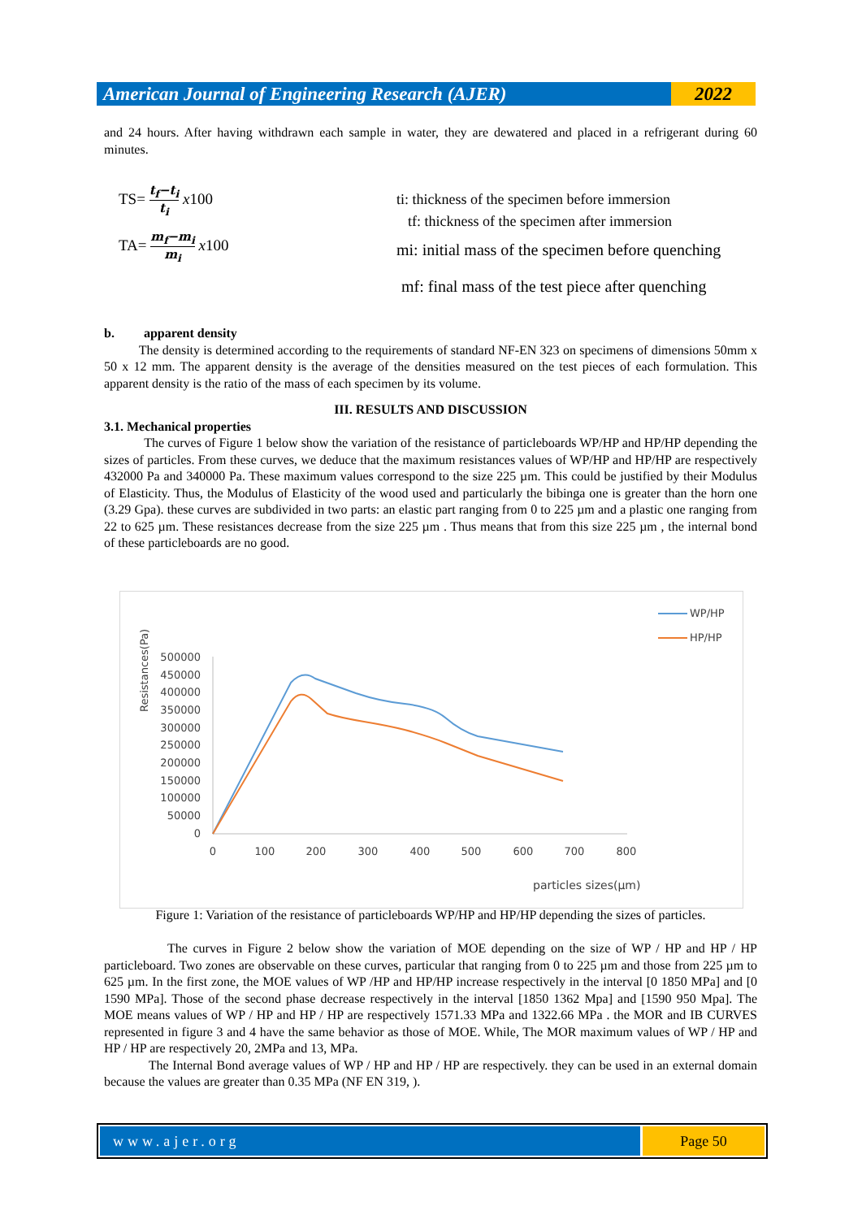American Journal of Engineering Research (AJER)
2022
and 24 hours. After having withdrawn each sample in water, they are dewatered and placed in a refrigerant during 60 minutes.
TS= t<sub>f</sub>−t<sub>i</sub> t<sub>i</sub> x100
TA= m<sub>f</sub>−m<sub>i</sub> m<sub>i</sub> x100
ti: thickness of the specimen before immersion
tf: thickness of the specimen after immersion
mi: initial mass of the specimen before quenching
mf: final mass of the test piece after quenching
b. apparent density
The density is determined according to the requirements of standard NF-EN 323 on specimens of dimensions 50mm x 50 x 12 mm. The apparent density is the average of the densities measured on the test pieces of each formulation. This apparent density is the ratio of the mass of each specimen by its volume.
III. RESULTS AND DISCUSSION
3.1. Mechanical properties
The curves of Figure 1 below show the variation of the resistance of particleboards WP/HP and HP/HP depending the sizes of particles. From these curves, we deduce that the maximum resistances values of WP/HP and HP/HP are respectively 432000 Pa and 340000 Pa. These maximum values correspond to the size 225 µm. This could be justified by their Modulus of Elasticity. Thus, the Modulus of Elasticity of the wood used and particularly the bibinga one is greater than the horn one (3.29 Gpa). these curves are subdivided in two parts: an elastic part ranging from 0 to 225 µm and a plastic one ranging from 22 to 625 µm. These resistances decrease from the size 225 µm . Thus means that from this size 225 µm , the internal bond of these particleboards are no good.
Resistances(Pa)
500000
450000
400000
350000
300000
250000
200000
150000
100000
50000
0
0
100
200
300
400
500
600
700
800
particles sizes(µm)
WP/HP
HP/HP
Figure 1: Variation of the resistance of particleboards WP/HP and HP/HP depending the sizes of particles.
The curves in Figure 2 below show the variation of MOE depending on the size of WP / HP and HP / HP particleboard. Two zones are observable on these curves, particular that ranging from 0 to 225 µm and those from 225 µm to 625 µm. In the first zone, the MOE values of WP /HP and HP/HP increase respectively in the interval [0 1850 MPa] and [0 1590 MPa]. Those of the second phase decrease respectively in the interval [1850 1362 Mpa] and [1590 950 Mpa]. The MOE means values of WP / HP and HP / HP are respectively 1571.33 MPa and 1322.66 MPa . the MOR and IB CURVES represented in figure 3 and 4 have the same behavior as those of MOE. While, The MOR maximum values of WP / HP and HP / HP are respectively 20, 2MPa and 13, MPa.
The Internal Bond average values of WP / HP and HP / HP are respectively. they can be used in an external domain because the values are greater than 0.35 MPa (NF EN 319, ).
www.ajer.org Page 50